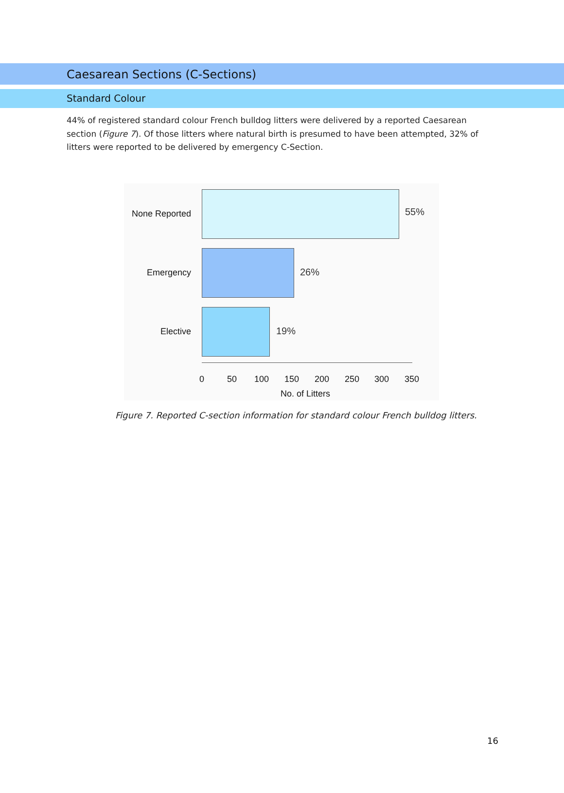Caesarean Sections (C-Sections)
Standard Colour
44% of registered standard colour French bulldog litters were delivered by a reported Caesarean section (Figure 7). Of those litters where natural birth is presumed to have been attempted, 32% of litters were reported to be delivered by emergency C-Section.
None Reported 55%
Emergency 26%
Elective 19%
0 50 100 150 200 250 300 350
No. of Litters
Figure 7. Reported C-section information for standard colour French bulldog litters.
16